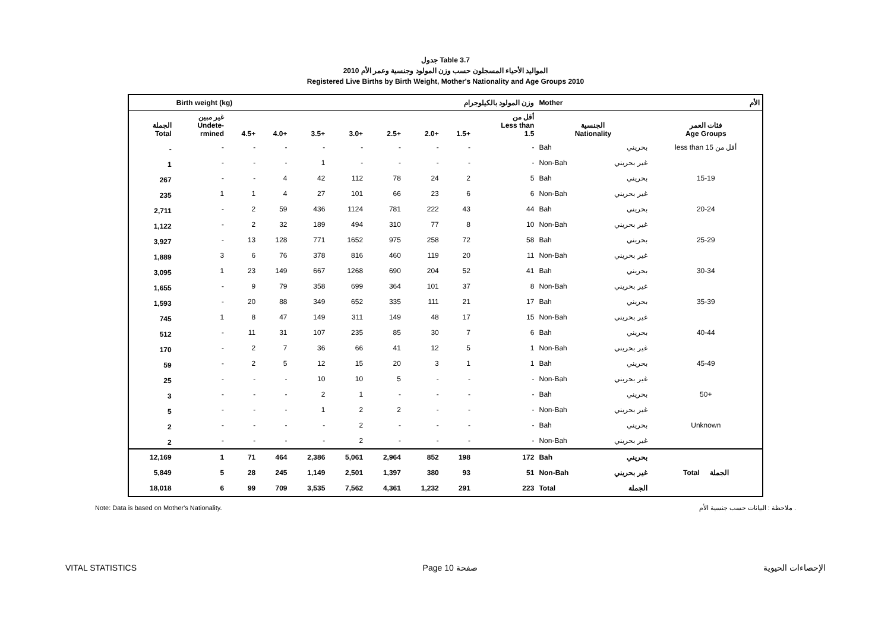جدول Table 3.7
المواليد الأحياء المسجلون حسب وزن المولود وجنسية وعمر الأم 2010
Registered Live Births by Birth Weight, Mother's Nationality and Age Groups 2010
| | Birth weight (kg) وزن المولود بالكيلوجرام | | | | | | | | | Mother | الأم |
| الجملة Total | غير مبين Undete- rmined | 4.5+ | 4.0+ | 3.5+ | 3.0+ | 2.5+ | 2.0+ | 1.5+ | أقل من Less than 1.5 | الجنسية Nationality | فئات العمر Age Groups |
| - | - | - | - | - | - | - | - | - | - | Bah بحريني | less than 15 أقل من |
| 1 | - | - | - | 1 | - | - | - | - | - | Non-Bah غير بحريني | |
| 267 | - | - | 4 | 42 | 112 | 78 | 24 | 2 | 5 | Bah بحريني | 15-19 |
| 235 | 1 | 1 | 4 | 27 | 101 | 66 | 23 | 6 | 6 | Non-Bah غير بحريني | |
| 2,711 | - | 2 | 59 | 436 | 1124 | 781 | 222 | 43 | 44 | Bah بحريني | 20-24 |
| 1,122 | - | 2 | 32 | 189 | 494 | 310 | 77 | 8 | 10 | Non-Bah غير بحريني | |
| 3,927 | - | 13 | 128 | 771 | 1652 | 975 | 258 | 72 | 58 | Bah بحريني | 25-29 |
| 1,889 | 3 | 6 | 76 | 378 | 816 | 460 | 119 | 20 | 11 | Non-Bah غير بحريني | |
| 3,095 | 1 | 23 | 149 | 667 | 1268 | 690 | 204 | 52 | 41 | Bah بحريني | 30-34 |
| 1,655 | - | 9 | 79 | 358 | 699 | 364 | 101 | 37 | 8 | Non-Bah غير بحريني | |
| 1,593 | - | 20 | 88 | 349 | 652 | 335 | 111 | 21 | 17 | Bah بحريني | 35-39 |
| 745 | 1 | 8 | 47 | 149 | 311 | 149 | 48 | 17 | 15 | Non-Bah غير بحريني | |
| 512 | - | 11 | 31 | 107 | 235 | 85 | 30 | 7 | 6 | Bah بحريني | 40-44 |
| 170 | - | 2 | 7 | 36 | 66 | 41 | 12 | 5 | 1 | Non-Bah غير بحريني | |
| 59 | - | 2 | 5 | 12 | 15 | 20 | 3 | 1 | 1 | Bah بحريني | 45-49 |
| 25 | - | - | - | 10 | 10 | 5 | - | - | - | Non-Bah غير بحريني | |
| 3 | - | - | - | 2 | 1 | - | - | - | - | Bah بحريني | 50+ |
| 5 | - | - | - | 1 | 2 | 2 | - | - | - | Non-Bah غير بحريني | |
| 2 | - | - | - | - | 2 | - | - | - | - | Bah بحريني | Unknown |
| 2 | - | - | - | - | 2 | - | - | - | - | Non-Bah غير بحريني | |
| 12,169 | 1 | 71 | 464 | 2,386 | 5,061 | 2,964 | 852 | 198 | 172 | Bah بحريني | |
| 5,849 | 5 | 28 | 245 | 1,149 | 2,501 | 1,397 | 380 | 93 | 51 | Non-Bah غير بحريني | Total الجملة |
| 18,018 | 6 | 99 | 709 | 3,535 | 7,562 | 4,361 | 1,232 | 291 | 223 | Total الجملة | |
Note: Data is based on Mother's Nationality. ملاحظة : البيانات حسب جنسية الأم .
VITAL STATISTICS Page 10 صفحة الإحصاءات الحيوية